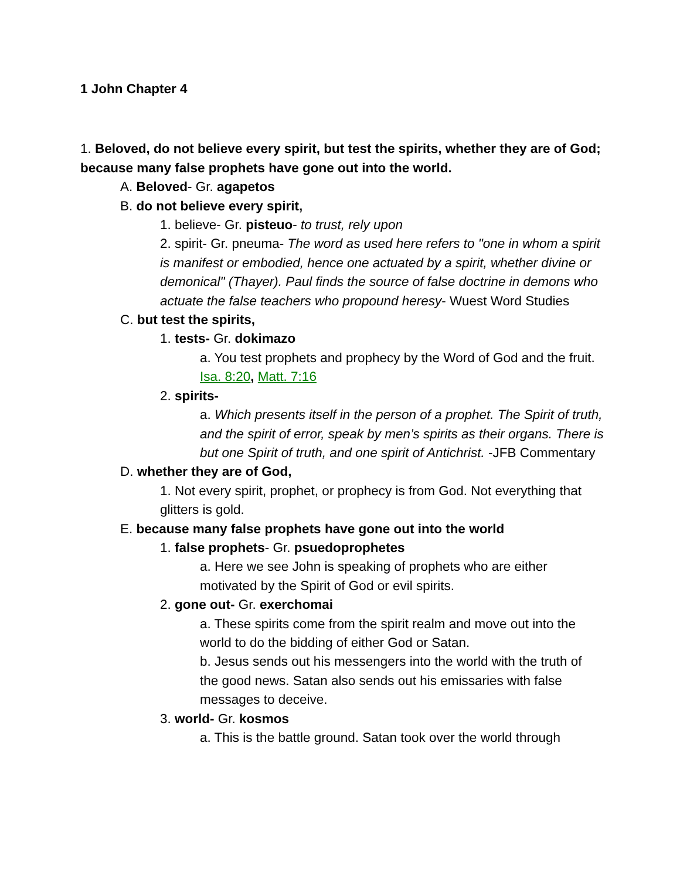1 John Chapter 4
1. Beloved, do not believe every spirit, but test the spirits, whether they are of God; because many false prophets have gone out into the world.
A. Beloved- Gr. agapetos
B. do not believe every spirit,
1. believe- Gr. pisteuo- to trust, rely upon
2. spirit- Gr. pneuma- The word as used here refers to "one in whom a spirit is manifest or embodied, hence one actuated by a spirit, whether divine or demonical" (Thayer). Paul finds the source of false doctrine in demons who actuate the false teachers who propound heresy- Wuest Word Studies
C. but test the spirits,
1. tests- Gr. dokimazo
a. You test prophets and prophecy by the Word of God and the fruit. Isa. 8:20, Matt. 7:16
2. spirits-
a. Which presents itself in the person of a prophet. The Spirit of truth, and the spirit of error, speak by men’s spirits as their organs. There is but one Spirit of truth, and one spirit of Antichrist. -JFB Commentary
D. whether they are of God,
1. Not every spirit, prophet, or prophecy is from God. Not everything that glitters is gold.
E. because many false prophets have gone out into the world
1. false prophets- Gr. psuedoprophetes
a. Here we see John is speaking of prophets who are either motivated by the Spirit of God or evil spirits.
2. gone out- Gr. exerchomai
a. These spirits come from the spirit realm and move out into the world to do the bidding of either God or Satan.
b. Jesus sends out his messengers into the world with the truth of the good news. Satan also sends out his emissaries with false messages to deceive.
3. world- Gr. kosmos
a. This is the battle ground. Satan took over the world through